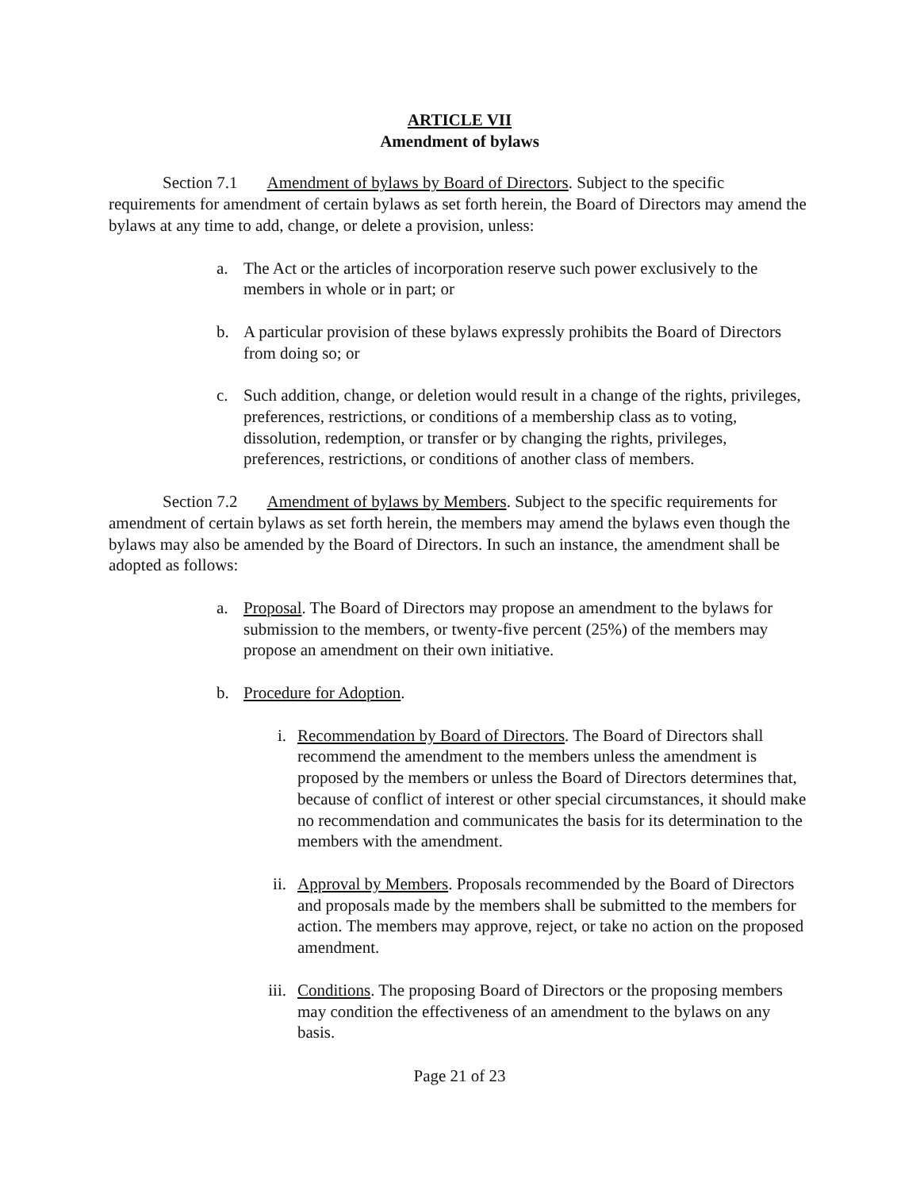ARTICLE VII
Amendment of bylaws
Section 7.1 Amendment of bylaws by Board of Directors. Subject to the specific requirements for amendment of certain bylaws as set forth herein, the Board of Directors may amend the bylaws at any time to add, change, or delete a provision, unless:
a. The Act or the articles of incorporation reserve such power exclusively to the members in whole or in part; or
b. A particular provision of these bylaws expressly prohibits the Board of Directors from doing so; or
c. Such addition, change, or deletion would result in a change of the rights, privileges, preferences, restrictions, or conditions of a membership class as to voting, dissolution, redemption, or transfer or by changing the rights, privileges, preferences, restrictions, or conditions of another class of members.
Section 7.2 Amendment of bylaws by Members. Subject to the specific requirements for amendment of certain bylaws as set forth herein, the members may amend the bylaws even though the bylaws may also be amended by the Board of Directors. In such an instance, the amendment shall be adopted as follows:
a. Proposal. The Board of Directors may propose an amendment to the bylaws for submission to the members, or twenty-five percent (25%) of the members may propose an amendment on their own initiative.
b. Procedure for Adoption.
i. Recommendation by Board of Directors. The Board of Directors shall recommend the amendment to the members unless the amendment is proposed by the members or unless the Board of Directors determines that, because of conflict of interest or other special circumstances, it should make no recommendation and communicates the basis for its determination to the members with the amendment.
ii. Approval by Members. Proposals recommended by the Board of Directors and proposals made by the members shall be submitted to the members for action. The members may approve, reject, or take no action on the proposed amendment.
iii. Conditions. The proposing Board of Directors or the proposing members may condition the effectiveness of an amendment to the bylaws on any basis.
Page 21 of 23